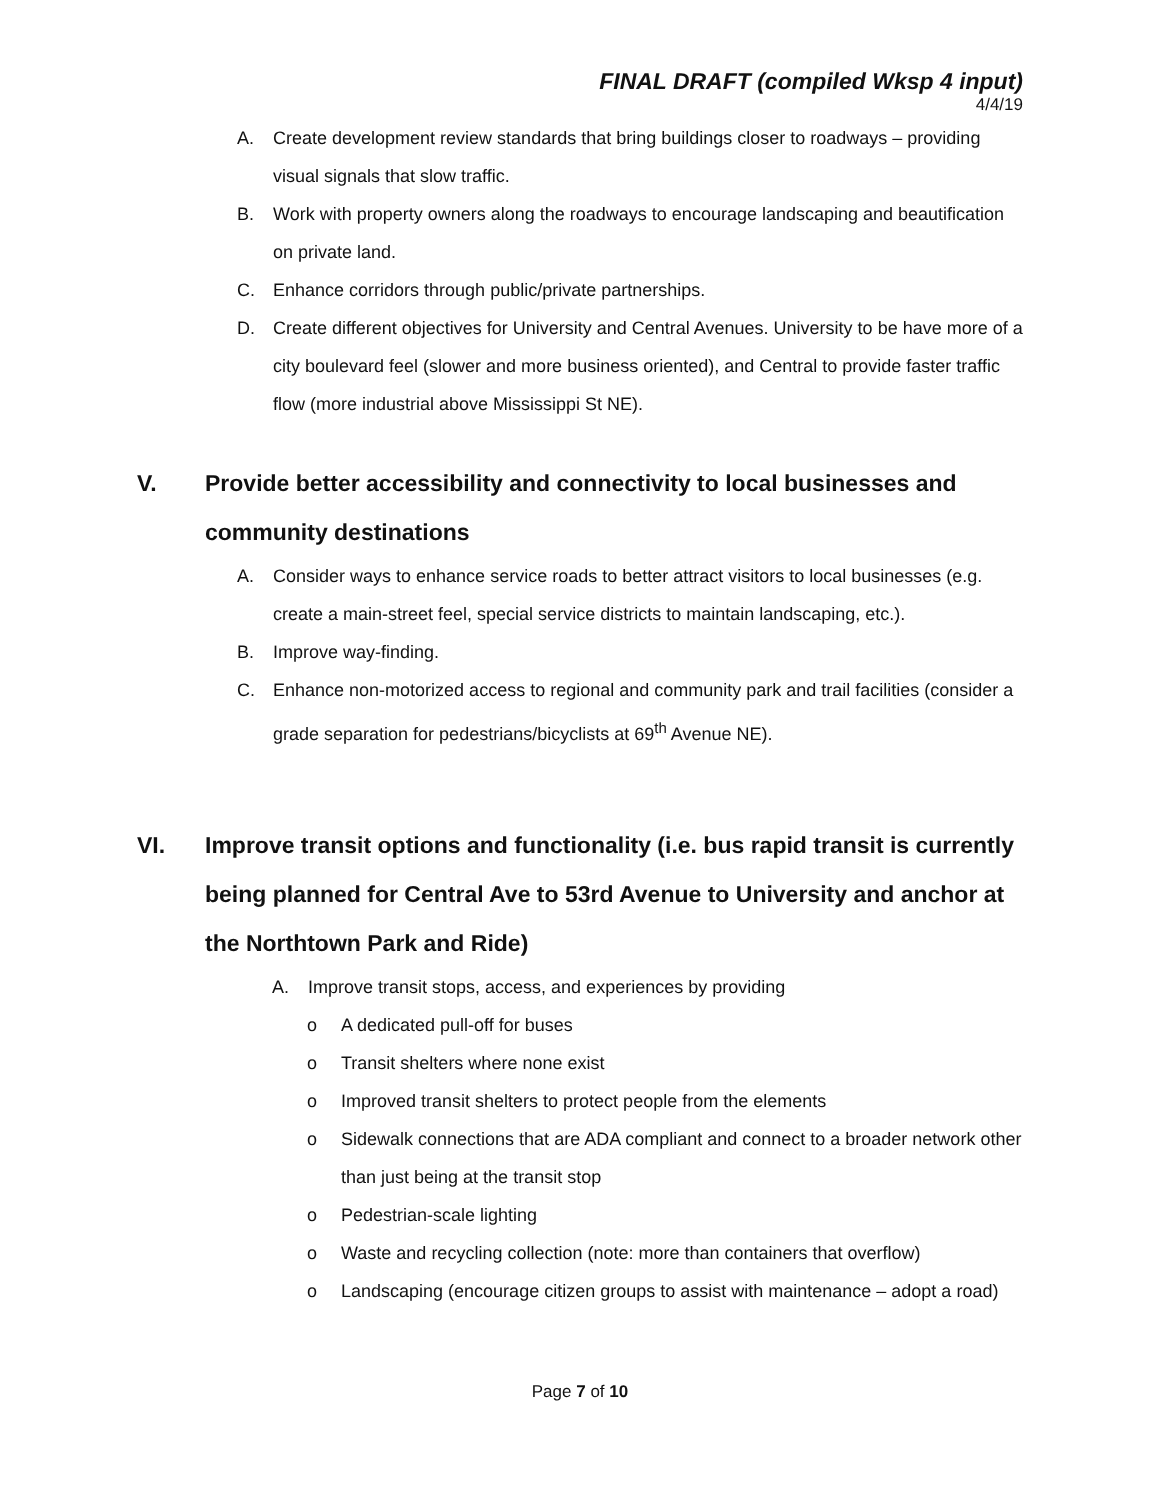FINAL DRAFT (compiled Wksp 4 input)
4/4/19
A. Create development review standards that bring buildings closer to roadways – providing visual signals that slow traffic.
B. Work with property owners along the roadways to encourage landscaping and beautification on private land.
C. Enhance corridors through public/private partnerships.
D. Create different objectives for University and Central Avenues. University to be have more of a city boulevard feel (slower and more business oriented), and Central to provide faster traffic flow (more industrial above Mississippi St NE).
V. Provide better accessibility and connectivity to local businesses and community destinations
A. Consider ways to enhance service roads to better attract visitors to local businesses (e.g. create a main-street feel, special service districts to maintain landscaping, etc.).
B. Improve way-finding.
C. Enhance non-motorized access to regional and community park and trail facilities (consider a grade separation for pedestrians/bicyclists at 69<sup>th</sup> Avenue NE).
VI. Improve transit options and functionality (i.e. bus rapid transit is currently being planned for Central Ave to 53rd Avenue to University and anchor at the Northtown Park and Ride)
A. Improve transit stops, access, and experiences by providing
o A dedicated pull-off for buses
o Transit shelters where none exist
o Improved transit shelters to protect people from the elements
o Sidewalk connections that are ADA compliant and connect to a broader network other than just being at the transit stop
o Pedestrian-scale lighting
o Waste and recycling collection (note: more than containers that overflow)
o Landscaping (encourage citizen groups to assist with maintenance – adopt a road)
Page 7 of 10